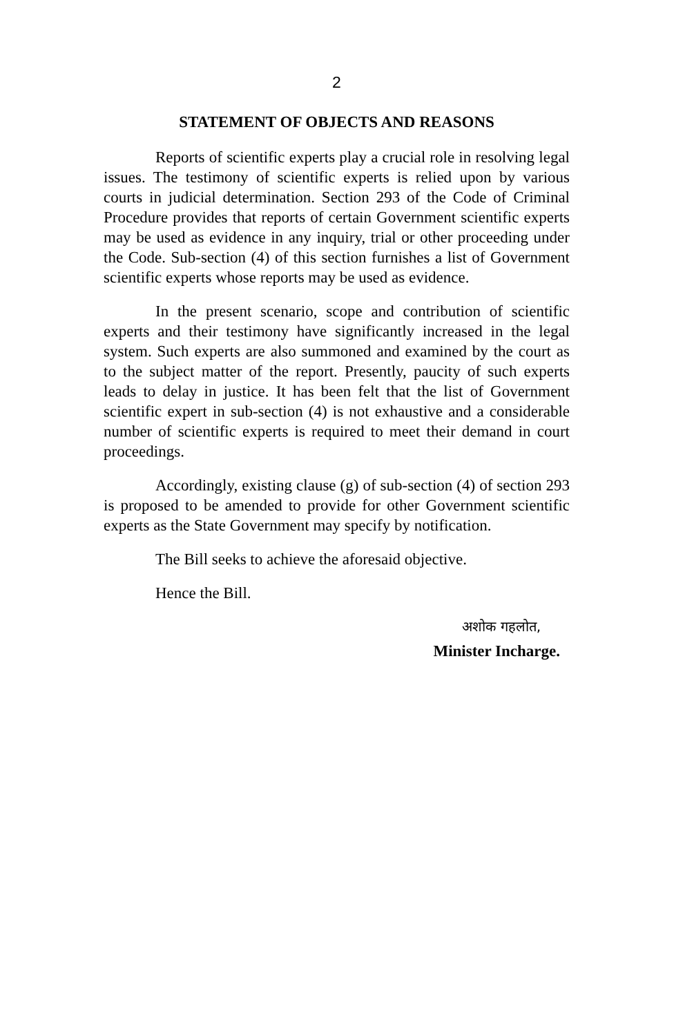2
STATEMENT OF OBJECTS AND REASONS
Reports of scientific experts play a crucial role in resolving legal issues. The testimony of scientific experts is relied upon by various courts in judicial determination. Section 293 of the Code of Criminal Procedure provides that reports of certain Government scientific experts may be used as evidence in any inquiry, trial or other proceeding under the Code. Sub-section (4) of this section furnishes a list of Government scientific experts whose reports may be used as evidence.
In the present scenario, scope and contribution of scientific experts and their testimony have significantly increased in the legal system. Such experts are also summoned and examined by the court as to the subject matter of the report. Presently, paucity of such experts leads to delay in justice. It has been felt that the list of Government scientific expert in sub-section (4) is not exhaustive and a considerable number of scientific experts is required to meet their demand in court proceedings.
Accordingly, existing clause (g) of sub-section (4) of section 293 is proposed to be amended to provide for other Government scientific experts as the State Government may specify by notification.
The Bill seeks to achieve the aforesaid objective.
Hence the Bill.
अशोक गहलोत,
Minister Incharge.